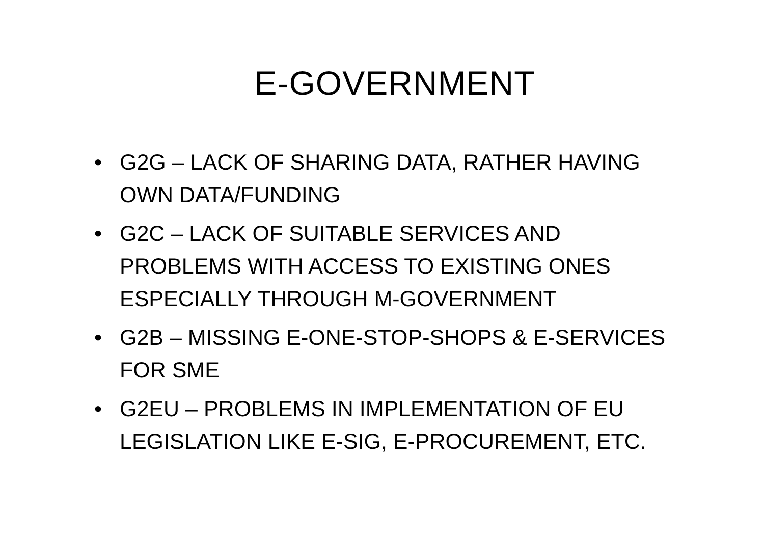E-GOVERNMENT
• G2G – LACK OF SHARING DATA, RATHER HAVING OWN DATA/FUNDING
• G2C – LACK OF SUITABLE SERVICES AND PROBLEMS WITH ACCESS TO EXISTING ONES ESPECIALLY THROUGH M-GOVERNMENT
• G2B – MISSING E-ONE-STOP-SHOPS & E-SERVICES FOR SME
• G2EU – PROBLEMS IN IMPLEMENTATION OF EU LEGISLATION LIKE E-SIG, E-PROCUREMENT, ETC.